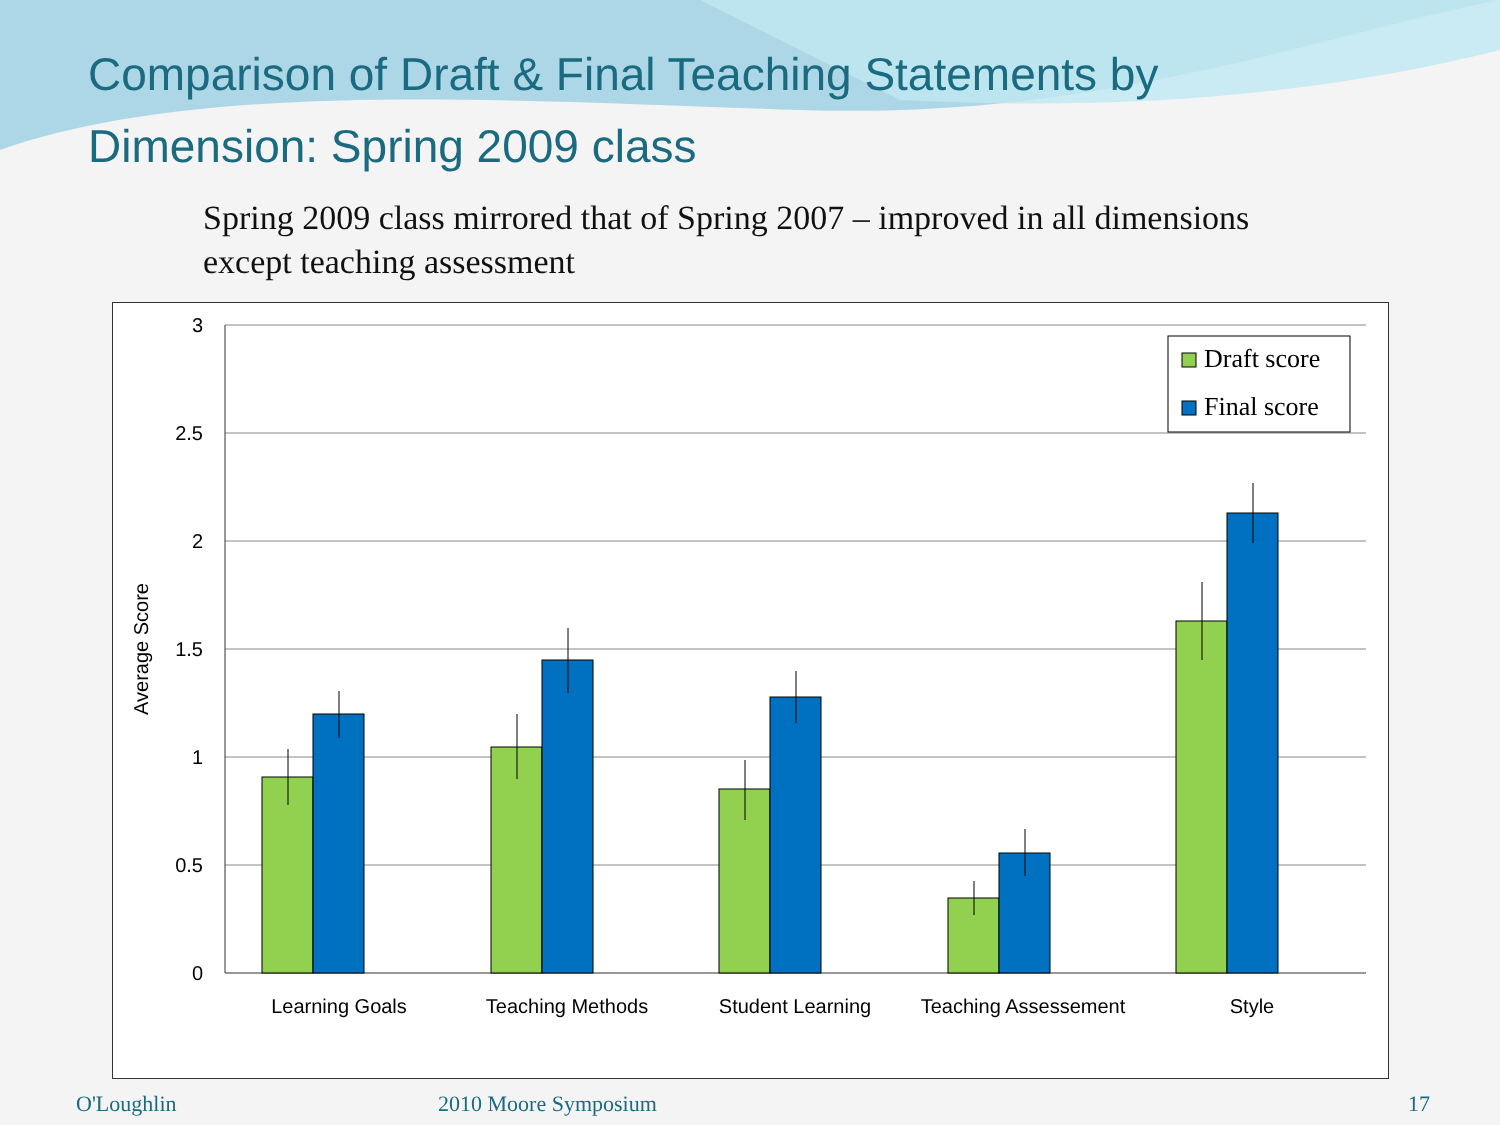Comparison of Draft & Final Teaching Statements by Dimension: Spring 2009 class
Spring 2009 class mirrored that of Spring 2007 – improved in all dimensions except teaching assessment
3
2.5
2
1.5
1
0.5
0
Average Score
Learning Goals
Teaching Methods
Student Learning
Teaching Assessement
Style
Draft score
Final score
O'Loughlin 2010 Moore Symposium 17